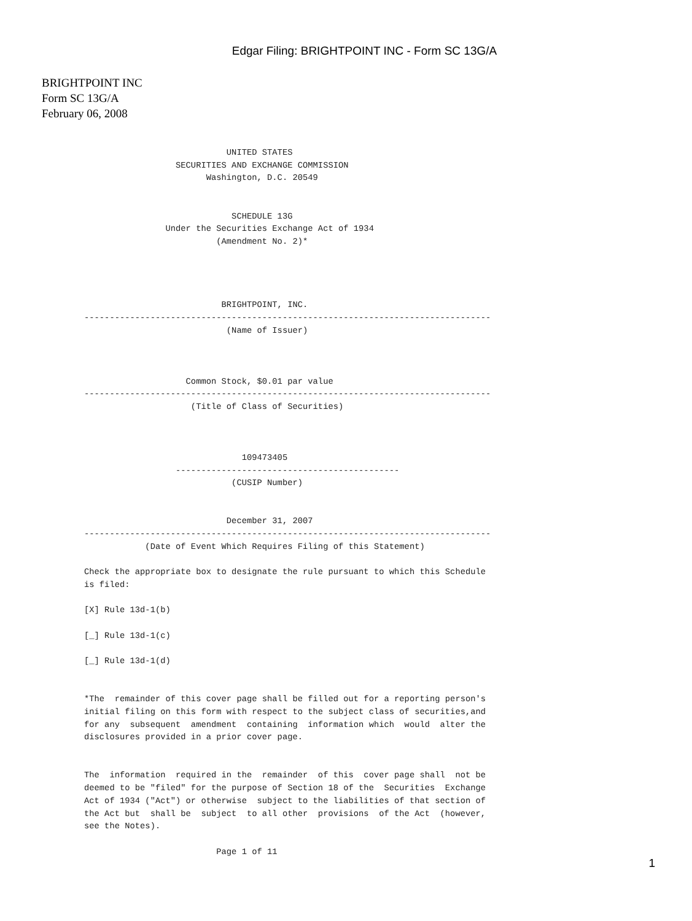Edgar Filing: BRIGHTPOINT INC - Form SC 13G/A
BRIGHTPOINT INC
Form SC 13G/A
February 06, 2008
                            UNITED STATES
                  SECURITIES AND EXCHANGE COMMISSION
                        Washington, D.C. 20549


                             SCHEDULE 13G
                Under the Securities Exchange Act of 1934
                          (Amendment No. 2)*




                           BRIGHTPOINT, INC.
--------------------------------------------------------------------------------
                            (Name of Issuer)



                    Common Stock, $0.01 par value
--------------------------------------------------------------------------------
                     (Title of Class of Securities)



                               109473405
                  --------------------------------------------
                             (CUSIP Number)


                            December 31, 2007
--------------------------------------------------------------------------------
            (Date of Event Which Requires Filing of this Statement)

Check the appropriate box to designate the rule pursuant to which this Schedule
is filed:

[X] Rule 13d-1(b)

[_] Rule 13d-1(c)

[_] Rule 13d-1(d)


*The  remainder of this cover page shall be filled out for a reporting person's
initial filing on this form with respect to the subject class of securities,and
for any  subsequent  amendment  containing  information which  would  alter the
disclosures provided in a prior cover page.


The  information  required in the  remainder  of this  cover page shall  not be
deemed to be "filed" for the purpose of Section 18 of the  Securities  Exchange
Act of 1934 ("Act") or otherwise  subject to the liabilities of that section of
the Act but  shall be  subject  to all other  provisions  of the Act  (however,
see the Notes).

                          Page 1 of 11
1